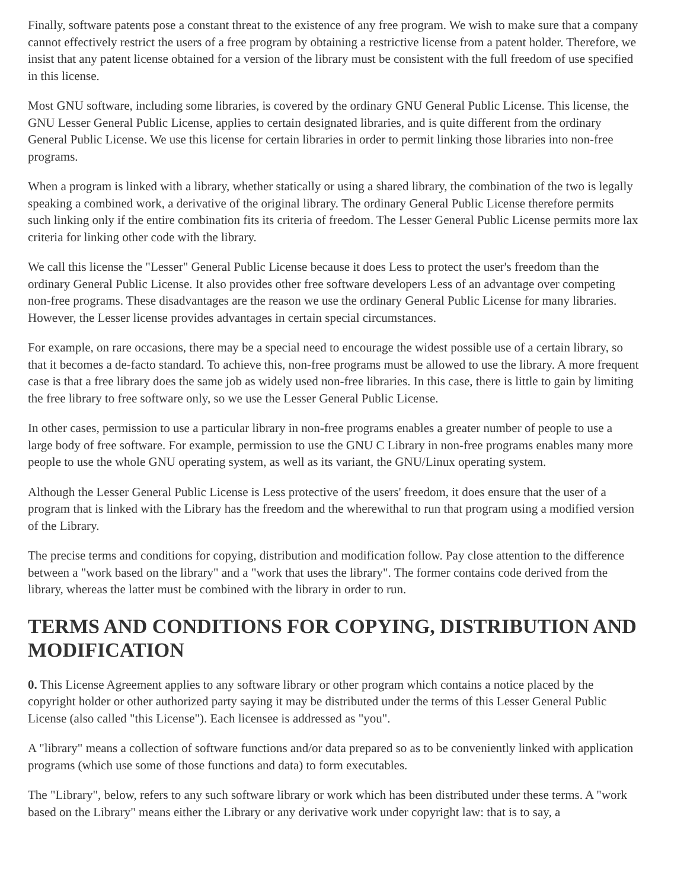Finally, software patents pose a constant threat to the existence of any free program. We wish to make sure that a company cannot effectively restrict the users of a free program by obtaining a restrictive license from a patent holder. Therefore, we insist that any patent license obtained for a version of the library must be consistent with the full freedom of use specified in this license.
Most GNU software, including some libraries, is covered by the ordinary GNU General Public License. This license, the GNU Lesser General Public License, applies to certain designated libraries, and is quite different from the ordinary General Public License. We use this license for certain libraries in order to permit linking those libraries into non-free programs.
When a program is linked with a library, whether statically or using a shared library, the combination of the two is legally speaking a combined work, a derivative of the original library. The ordinary General Public License therefore permits such linking only if the entire combination fits its criteria of freedom. The Lesser General Public License permits more lax criteria for linking other code with the library.
We call this license the "Lesser" General Public License because it does Less to protect the user's freedom than the ordinary General Public License. It also provides other free software developers Less of an advantage over competing non-free programs. These disadvantages are the reason we use the ordinary General Public License for many libraries. However, the Lesser license provides advantages in certain special circumstances.
For example, on rare occasions, there may be a special need to encourage the widest possible use of a certain library, so that it becomes a de-facto standard. To achieve this, non-free programs must be allowed to use the library. A more frequent case is that a free library does the same job as widely used non-free libraries. In this case, there is little to gain by limiting the free library to free software only, so we use the Lesser General Public License.
In other cases, permission to use a particular library in non-free programs enables a greater number of people to use a large body of free software. For example, permission to use the GNU C Library in non-free programs enables many more people to use the whole GNU operating system, as well as its variant, the GNU/Linux operating system.
Although the Lesser General Public License is Less protective of the users' freedom, it does ensure that the user of a program that is linked with the Library has the freedom and the wherewithal to run that program using a modified version of the Library.
The precise terms and conditions for copying, distribution and modification follow. Pay close attention to the difference between a "work based on the library" and a "work that uses the library". The former contains code derived from the library, whereas the latter must be combined with the library in order to run.
TERMS AND CONDITIONS FOR COPYING, DISTRIBUTION AND MODIFICATION
0. This License Agreement applies to any software library or other program which contains a notice placed by the copyright holder or other authorized party saying it may be distributed under the terms of this Lesser General Public License (also called "this License"). Each licensee is addressed as "you".
A "library" means a collection of software functions and/or data prepared so as to be conveniently linked with application programs (which use some of those functions and data) to form executables.
The "Library", below, refers to any such software library or work which has been distributed under these terms. A "work based on the Library" means either the Library or any derivative work under copyright law: that is to say, a